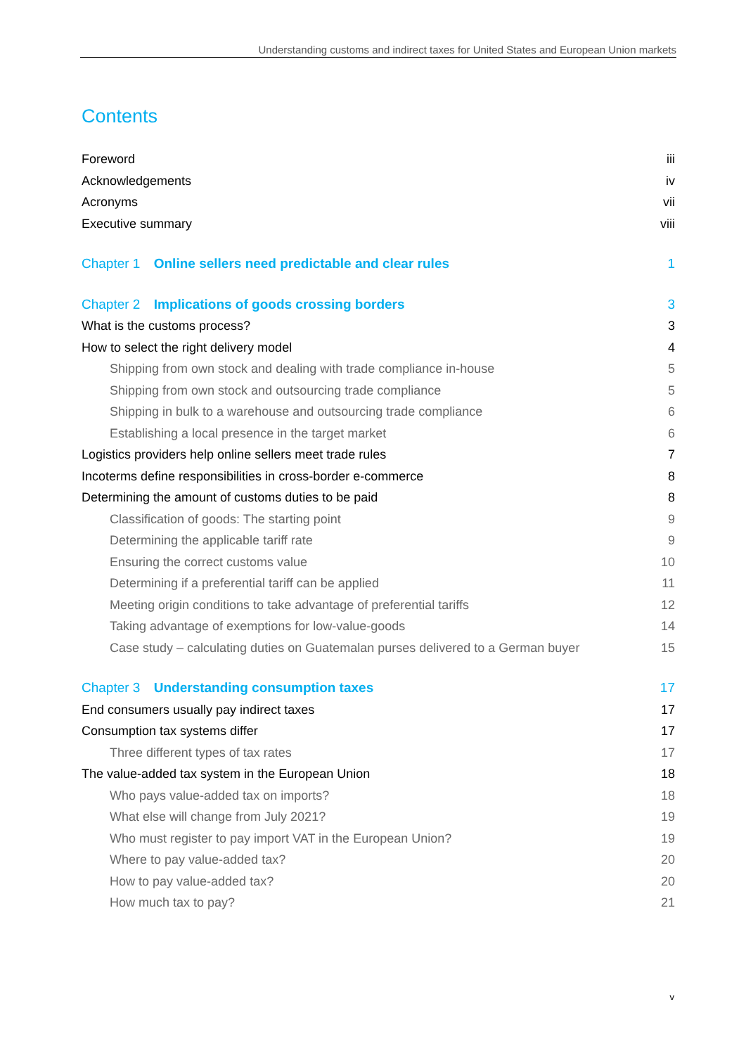Understanding customs and indirect taxes for United States and European Union markets
Contents
Foreword iii
Acknowledgements iv
Acronyms vii
Executive summary viii
Chapter 1 Online sellers need predictable and clear rules 1
Chapter 2 Implications of goods crossing borders 3
What is the customs process? 3
How to select the right delivery model 4
Shipping from own stock and dealing with trade compliance in-house 5
Shipping from own stock and outsourcing trade compliance 5
Shipping in bulk to a warehouse and outsourcing trade compliance 6
Establishing a local presence in the target market 6
Logistics providers help online sellers meet trade rules 7
Incoterms define responsibilities in cross-border e-commerce 8
Determining the amount of customs duties to be paid 8
Classification of goods: The starting point 9
Determining the applicable tariff rate 9
Ensuring the correct customs value 10
Determining if a preferential tariff can be applied 11
Meeting origin conditions to take advantage of preferential tariffs 12
Taking advantage of exemptions for low-value-goods 14
Case study – calculating duties on Guatemalan purses delivered to a German buyer 15
Chapter 3 Understanding consumption taxes 17
End consumers usually pay indirect taxes 17
Consumption tax systems differ 17
Three different types of tax rates 17
The value-added tax system in the European Union 18
Who pays value-added tax on imports? 18
What else will change from July 2021? 19
Who must register to pay import VAT in the European Union? 19
Where to pay value-added tax? 20
How to pay value-added tax? 20
How much tax to pay? 21
v